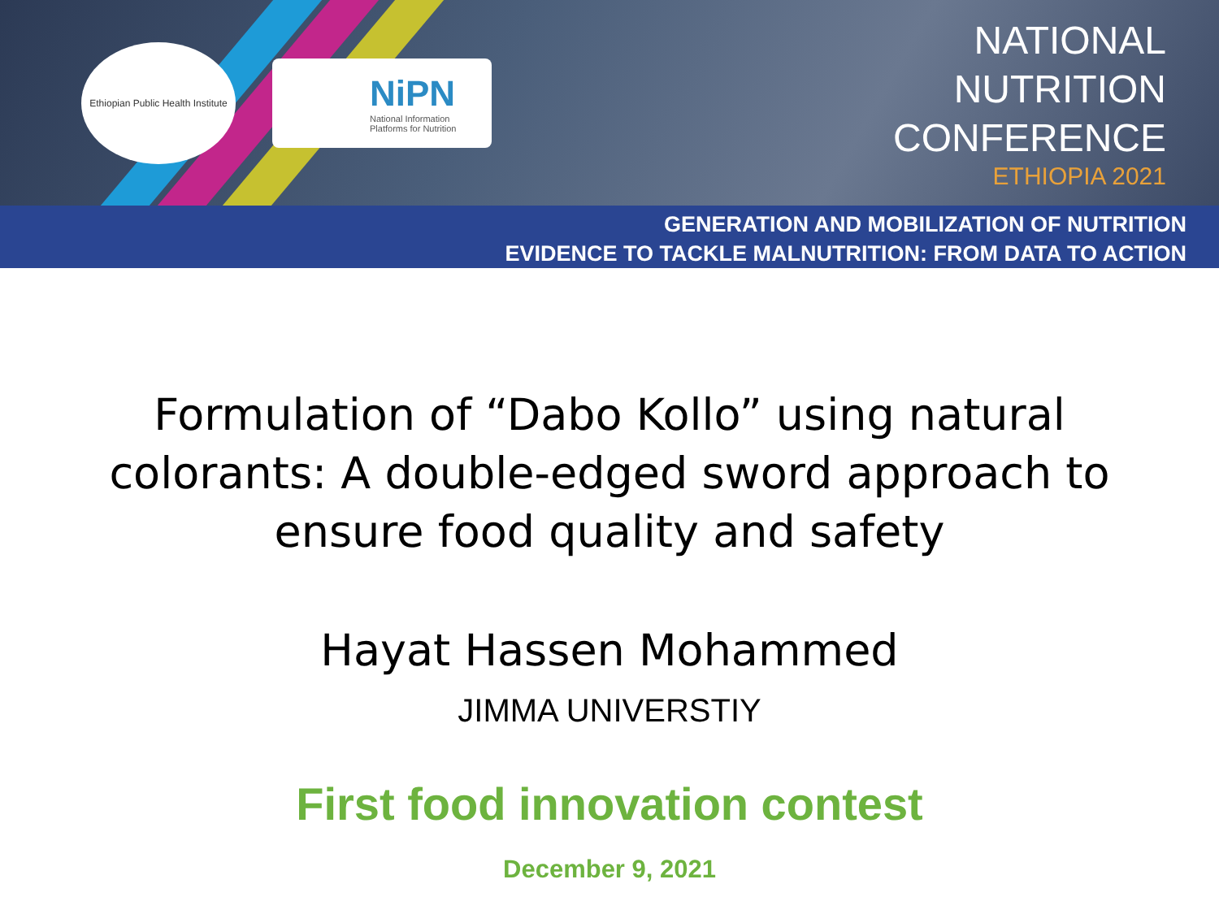Ethiopian Public Health Institute
NiPN
National Information
Platforms for Nutrition
NATIONAL
NUTRITION
CONFERENCE
ETHIOPIA 2021
GENERATION AND MOBILIZATION OF NUTRITION
EVIDENCE TO TACKLE MALNUTRITION: FROM DATA TO ACTION
Formulation of “Dabo Kollo” using natural colorants: A double-edged sword approach to ensure food quality and safety
Hayat Hassen Mohammed
JIMMA UNIVERSTIY
First food innovation contest
December 9, 2021